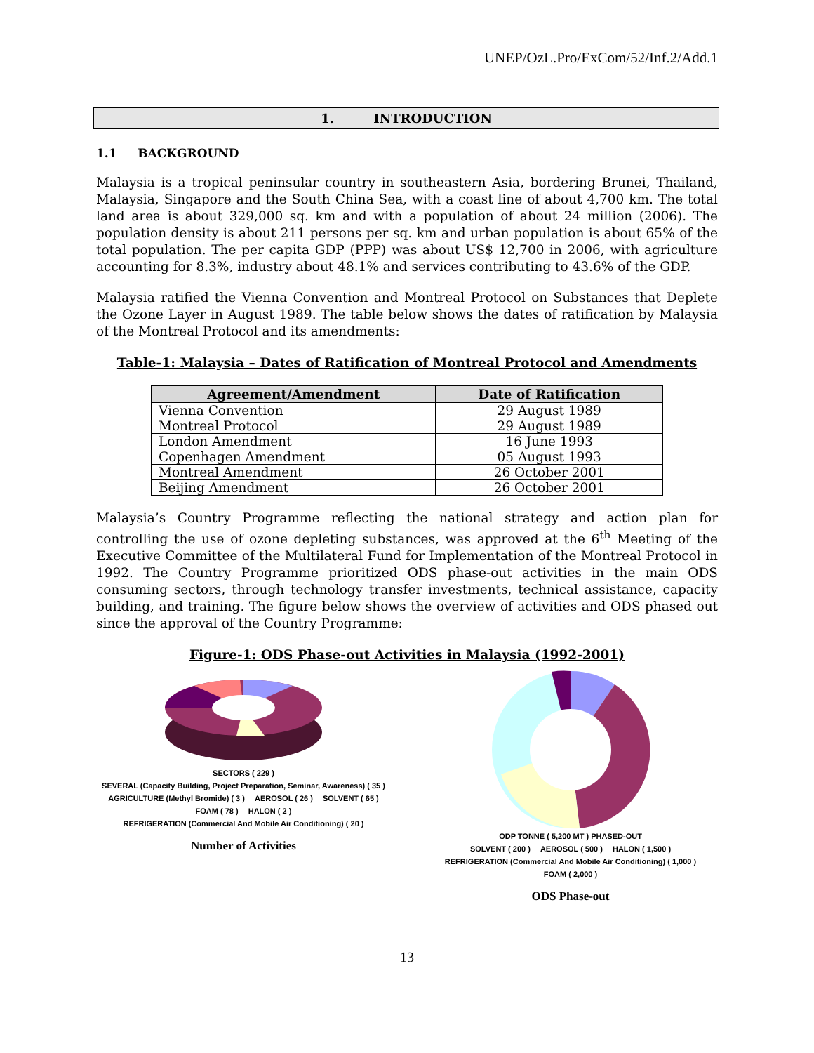UNEP/OzL.Pro/ExCom/52/Inf.2/Add.1
1. INTRODUCTION
1.1 BACKGROUND
Malaysia is a tropical peninsular country in southeastern Asia, bordering Brunei, Thailand, Malaysia, Singapore and the South China Sea, with a coast line of about 4,700 km. The total land area is about 329,000 sq. km and with a population of about 24 million (2006). The population density is about 211 persons per sq. km and urban population is about 65% of the total population. The per capita GDP (PPP) was about US$ 12,700 in 2006, with agriculture accounting for 8.3%, industry about 48.1% and services contributing to 43.6% of the GDP.
Malaysia ratified the Vienna Convention and Montreal Protocol on Substances that Deplete the Ozone Layer in August 1989. The table below shows the dates of ratification by Malaysia of the Montreal Protocol and its amendments:
Table-1: Malaysia – Dates of Ratification of Montreal Protocol and Amendments
| Agreement/Amendment | Date of Ratification |
| --- | --- |
| Vienna Convention | 29 August 1989 |
| Montreal Protocol | 29 August 1989 |
| London Amendment | 16 June 1993 |
| Copenhagen Amendment | 05 August 1993 |
| Montreal Amendment | 26 October 2001 |
| Beijing Amendment | 26 October 2001 |
Malaysia’s Country Programme reflecting the national strategy and action plan for controlling the use of ozone depleting substances, was approved at the 6<sup>th</sup> Meeting of the Executive Committee of the Multilateral Fund for Implementation of the Montreal Protocol in 1992. The Country Programme prioritized ODS phase-out activities in the main ODS consuming sectors, through technology transfer investments, technical assistance, capacity building, and training. The figure below shows the overview of activities and ODS phased out since the approval of the Country Programme:
Figure-1: ODS Phase-out Activities in Malaysia (1992-2001)
SECTORS ( 229 )
SEVERAL (Capacity Building, Project Preparation, Seminar, Awareness) ( 35 ) AGRICULTURE (Methyl Bromide) ( 3 ) AEROSOL ( 26 ) SOLVENT ( 65 ) FOAM ( 78 ) HALON ( 2 ) REFRIGERATION (Commercial And Mobile Air Conditioning) ( 20 )
Number of Activities
ODP TONNE ( 5,200 MT ) PHASED-OUT
SOLVENT ( 200 ) AEROSOL ( 500 ) HALON ( 1,500 ) REFRIGERATION (Commercial And Mobile Air Conditioning) ( 1,000 ) FOAM ( 2,000 )
ODS Phase-out
13